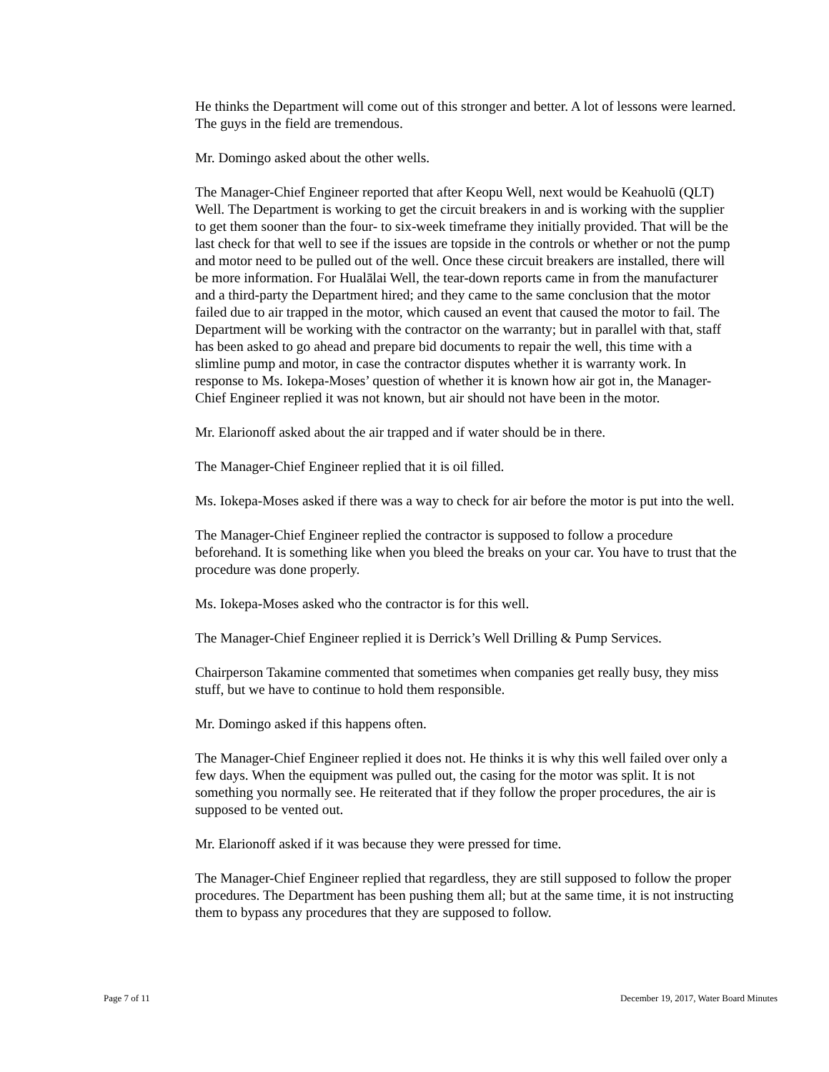He thinks the Department will come out of this stronger and better. A lot of lessons were learned. The guys in the field are tremendous.
Mr. Domingo asked about the other wells.
The Manager-Chief Engineer reported that after Keopu Well, next would be Keahuolū (QLT) Well. The Department is working to get the circuit breakers in and is working with the supplier to get them sooner than the four- to six-week timeframe they initially provided. That will be the last check for that well to see if the issues are topside in the controls or whether or not the pump and motor need to be pulled out of the well. Once these circuit breakers are installed, there will be more information. For Hualālai Well, the tear-down reports came in from the manufacturer and a third-party the Department hired; and they came to the same conclusion that the motor failed due to air trapped in the motor, which caused an event that caused the motor to fail. The Department will be working with the contractor on the warranty; but in parallel with that, staff has been asked to go ahead and prepare bid documents to repair the well, this time with a slimline pump and motor, in case the contractor disputes whether it is warranty work. In response to Ms. Iokepa-Moses’ question of whether it is known how air got in, the Manager-Chief Engineer replied it was not known, but air should not have been in the motor.
Mr. Elarionoff asked about the air trapped and if water should be in there.
The Manager-Chief Engineer replied that it is oil filled.
Ms. Iokepa-Moses asked if there was a way to check for air before the motor is put into the well.
The Manager-Chief Engineer replied the contractor is supposed to follow a procedure beforehand. It is something like when you bleed the breaks on your car. You have to trust that the procedure was done properly.
Ms. Iokepa-Moses asked who the contractor is for this well.
The Manager-Chief Engineer replied it is Derrick’s Well Drilling & Pump Services.
Chairperson Takamine commented that sometimes when companies get really busy, they miss stuff, but we have to continue to hold them responsible.
Mr. Domingo asked if this happens often.
The Manager-Chief Engineer replied it does not. He thinks it is why this well failed over only a few days. When the equipment was pulled out, the casing for the motor was split. It is not something you normally see. He reiterated that if they follow the proper procedures, the air is supposed to be vented out.
Mr. Elarionoff asked if it was because they were pressed for time.
The Manager-Chief Engineer replied that regardless, they are still supposed to follow the proper procedures. The Department has been pushing them all; but at the same time, it is not instructing them to bypass any procedures that they are supposed to follow.
Page 7 of 11 December 19, 2017, Water Board Minutes